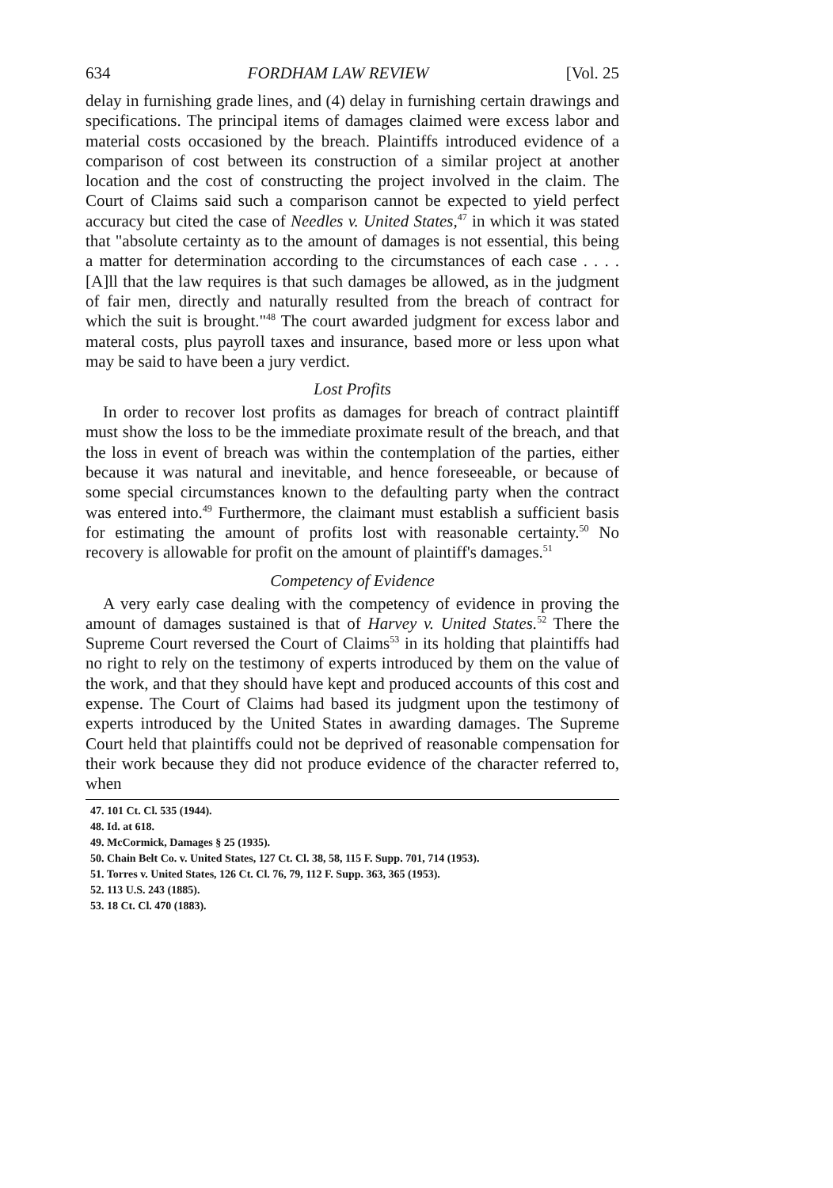634 FORDHAM LAW REVIEW [Vol. 25
delay in furnishing grade lines, and (4) delay in furnishing certain drawings and specifications. The principal items of damages claimed were excess labor and material costs occasioned by the breach. Plaintiffs introduced evidence of a comparison of cost between its construction of a similar project at another location and the cost of constructing the project involved in the claim. The Court of Claims said such a comparison cannot be expected to yield perfect accuracy but cited the case of Needles v. United States,<sup>47</sup> in which it was stated that "absolute certainty as to the amount of damages is not essential, this being a matter for determination according to the circumstances of each case . . . . [A]ll that the law requires is that such damages be allowed, as in the judgment of fair men, directly and naturally resulted from the breach of contract for which the suit is brought."<sup>48</sup> The court awarded judgment for excess labor and materal costs, plus payroll taxes and insurance, based more or less upon what may be said to have been a jury verdict.
Lost Profits
In order to recover lost profits as damages for breach of contract plaintiff must show the loss to be the immediate proximate result of the breach, and that the loss in event of breach was within the contemplation of the parties, either because it was natural and inevitable, and hence foreseeable, or because of some special circumstances known to the defaulting party when the contract was entered into.<sup>49</sup> Furthermore, the claimant must establish a sufficient basis for estimating the amount of profits lost with reasonable certainty.<sup>50</sup> No recovery is allowable for profit on the amount of plaintiff's damages.<sup>51</sup>
Competency of Evidence
A very early case dealing with the competency of evidence in proving the amount of damages sustained is that of Harvey v. United States.<sup>52</sup> There the Supreme Court reversed the Court of Claims<sup>53</sup> in its holding that plaintiffs had no right to rely on the testimony of experts introduced by them on the value of the work, and that they should have kept and produced accounts of this cost and expense. The Court of Claims had based its judgment upon the testimony of experts introduced by the United States in awarding damages. The Supreme Court held that plaintiffs could not be deprived of reasonable compensation for their work because they did not produce evidence of the character referred to, when
47. 101 Ct. Cl. 535 (1944).
48. Id. at 618.
49. McCormick, Damages § 25 (1935).
50. Chain Belt Co. v. United States, 127 Ct. Cl. 38, 58, 115 F. Supp. 701, 714 (1953).
51. Torres v. United States, 126 Ct. Cl. 76, 79, 112 F. Supp. 363, 365 (1953).
52. 113 U.S. 243 (1885).
53. 18 Ct. Cl. 470 (1883).